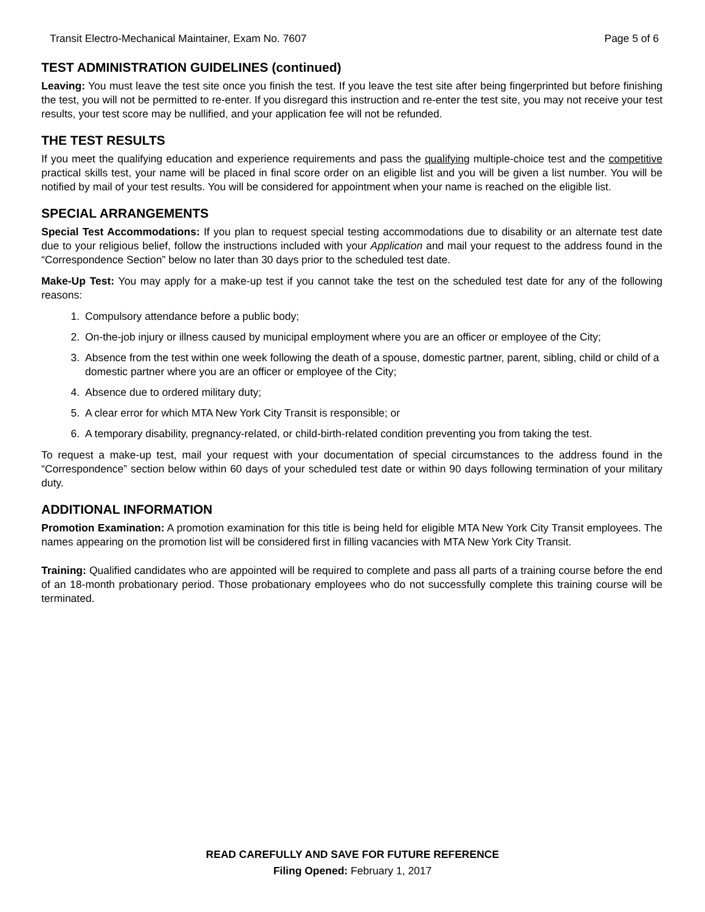Transit Electro-Mechanical Maintainer, Exam No. 7607 Page 5 of 6
TEST ADMINISTRATION GUIDELINES (continued)
Leaving: You must leave the test site once you finish the test. If you leave the test site after being fingerprinted but before finishing the test, you will not be permitted to re-enter. If you disregard this instruction and re-enter the test site, you may not receive your test results, your test score may be nullified, and your application fee will not be refunded.
THE TEST RESULTS
If you meet the qualifying education and experience requirements and pass the qualifying multiple-choice test and the competitive practical skills test, your name will be placed in final score order on an eligible list and you will be given a list number. You will be notified by mail of your test results. You will be considered for appointment when your name is reached on the eligible list.
SPECIAL ARRANGEMENTS
Special Test Accommodations: If you plan to request special testing accommodations due to disability or an alternate test date due to your religious belief, follow the instructions included with your Application and mail your request to the address found in the “Correspondence Section” below no later than 30 days prior to the scheduled test date.
Make-Up Test: You may apply for a make-up test if you cannot take the test on the scheduled test date for any of the following reasons:
1. Compulsory attendance before a public body;
2. On-the-job injury or illness caused by municipal employment where you are an officer or employee of the City;
3. Absence from the test within one week following the death of a spouse, domestic partner, parent, sibling, child or child of a domestic partner where you are an officer or employee of the City;
4. Absence due to ordered military duty;
5. A clear error for which MTA New York City Transit is responsible; or
6. A temporary disability, pregnancy-related, or child-birth-related condition preventing you from taking the test.
To request a make-up test, mail your request with your documentation of special circumstances to the address found in the “Correspondence” section below within 60 days of your scheduled test date or within 90 days following termination of your military duty.
ADDITIONAL INFORMATION
Promotion Examination: A promotion examination for this title is being held for eligible MTA New York City Transit employees. The names appearing on the promotion list will be considered first in filling vacancies with MTA New York City Transit.
Training: Qualified candidates who are appointed will be required to complete and pass all parts of a training course before the end of an 18-month probationary period. Those probationary employees who do not successfully complete this training course will be terminated.
READ CAREFULLY AND SAVE FOR FUTURE REFERENCE
Filing Opened: February 1, 2017